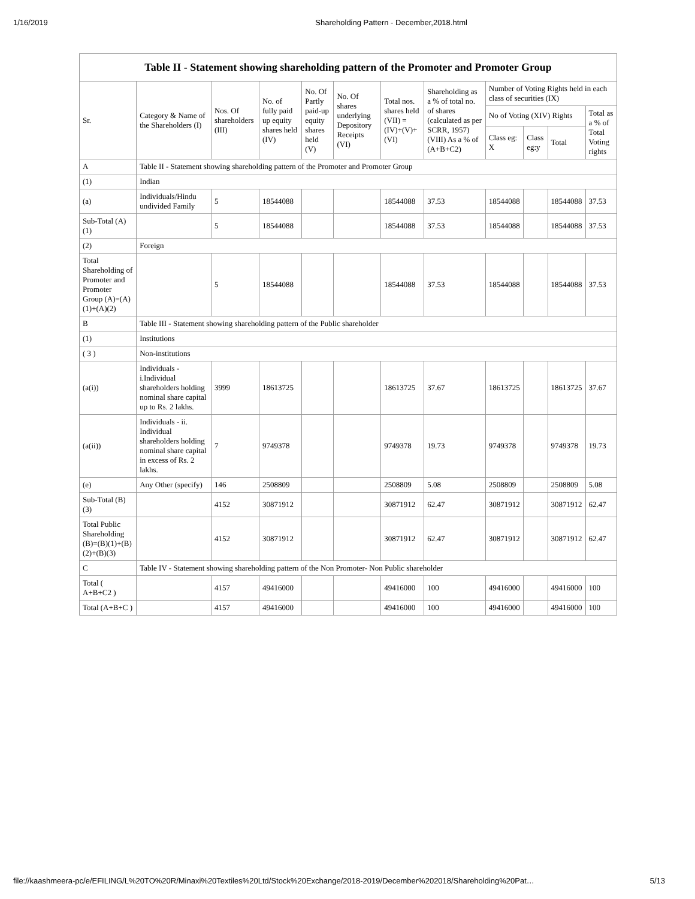1/16/2019 Shareholding Pattern - December,2018.html
Table II - Statement showing shareholding pattern of the Promoter and Promoter Group
| Sr. | Category & Name of the Shareholders (I) | Nos. Of shareholders (III) | No. of fully paid up equity shares held (IV) | No. Of Partly paid-up equity shares held (V) | No. Of shares underlying Depository Receipts (VI) | Total nos. shares held (VII) = (IV)+(V)+ (VI) | Shareholding as a % of total no. of shares (calculated as per SCRR, 1957) (VIII) As a % of (A+B+C2) | Number of Voting Rights held in each class of securities (IX) | | | |
| --- | --- | --- | --- | --- | --- | --- | --- | --- | --- | --- | --- |
| | | | | | | | | No of Voting (XIV) Rights | | | Total as a % of Total Voting rights |
| | | | | | | | | Class eg: X | Class eg:y | Total | |
| A | Table II - Statement showing shareholding pattern of the Promoter and Promoter Group | | | | | | | | | | |
| (1) | Indian | | | | | | | | | | |
| (a) | Individuals/Hindu undivided Family | 5 | 18544088 | | | 18544088 | 37.53 | 18544088 | | 18544088 | 37.53 |
| Sub-Total (A)(1) | | 5 | 18544088 | | | 18544088 | 37.53 | 18544088 | | 18544088 | 37.53 |
| (2) | Foreign | | | | | | | | | | |
| Total Shareholding of Promoter and Promoter Group (A)=(A)(1)+(A)(2) | | 5 | 18544088 | | | 18544088 | 37.53 | 18544088 | | 18544088 | 37.53 |
| B | Table III - Statement showing shareholding pattern of the Public shareholder | | | | | | | | | | |
| (1) | Institutions | | | | | | | | | | |
| ( 3 ) | Non-institutions | | | | | | | | | | |
| (a(i)) | Individuals - i.Individual shareholders holding nominal share capital up to Rs. 2 lakhs. | 3999 | 18613725 | | | 18613725 | 37.67 | 18613725 | | 18613725 | 37.67 |
| (a(ii)) | Individuals - ii. Individual shareholders holding nominal share capital in excess of Rs. 2 lakhs. | 7 | 9749378 | | | 9749378 | 19.73 | 9749378 | | 9749378 | 19.73 |
| (e) | Any Other (specify) | 146 | 2508809 | | | 2508809 | 5.08 | 2508809 | | 2508809 | 5.08 |
| Sub-Total (B)(3) | | 4152 | 30871912 | | | 30871912 | 62.47 | 30871912 | | 30871912 | 62.47 |
| Total Public Shareholding (B)=(B)(1)+(B)(2)+(B)(3) | | 4152 | 30871912 | | | 30871912 | 62.47 | 30871912 | | 30871912 | 62.47 |
| C | Table IV - Statement showing shareholding pattern of the Non Promoter- Non Public shareholder | | | | | | | | | | |
| Total ( A+B+C2 ) | | 4157 | 49416000 | | | 49416000 | 100 | 49416000 | | 49416000 | 100 |
| Total (A+B+C ) | | 4157 | 49416000 | | | 49416000 | 100 | 49416000 | | 49416000 | 100 |
file://kaashmeera-pc/e/EFILING/L%20TO%20R/Minaxi%20Textiles%20Ltd/Stock%20Exchange/2018-2019/December%202018/Shareholding%20Pat… 5/13